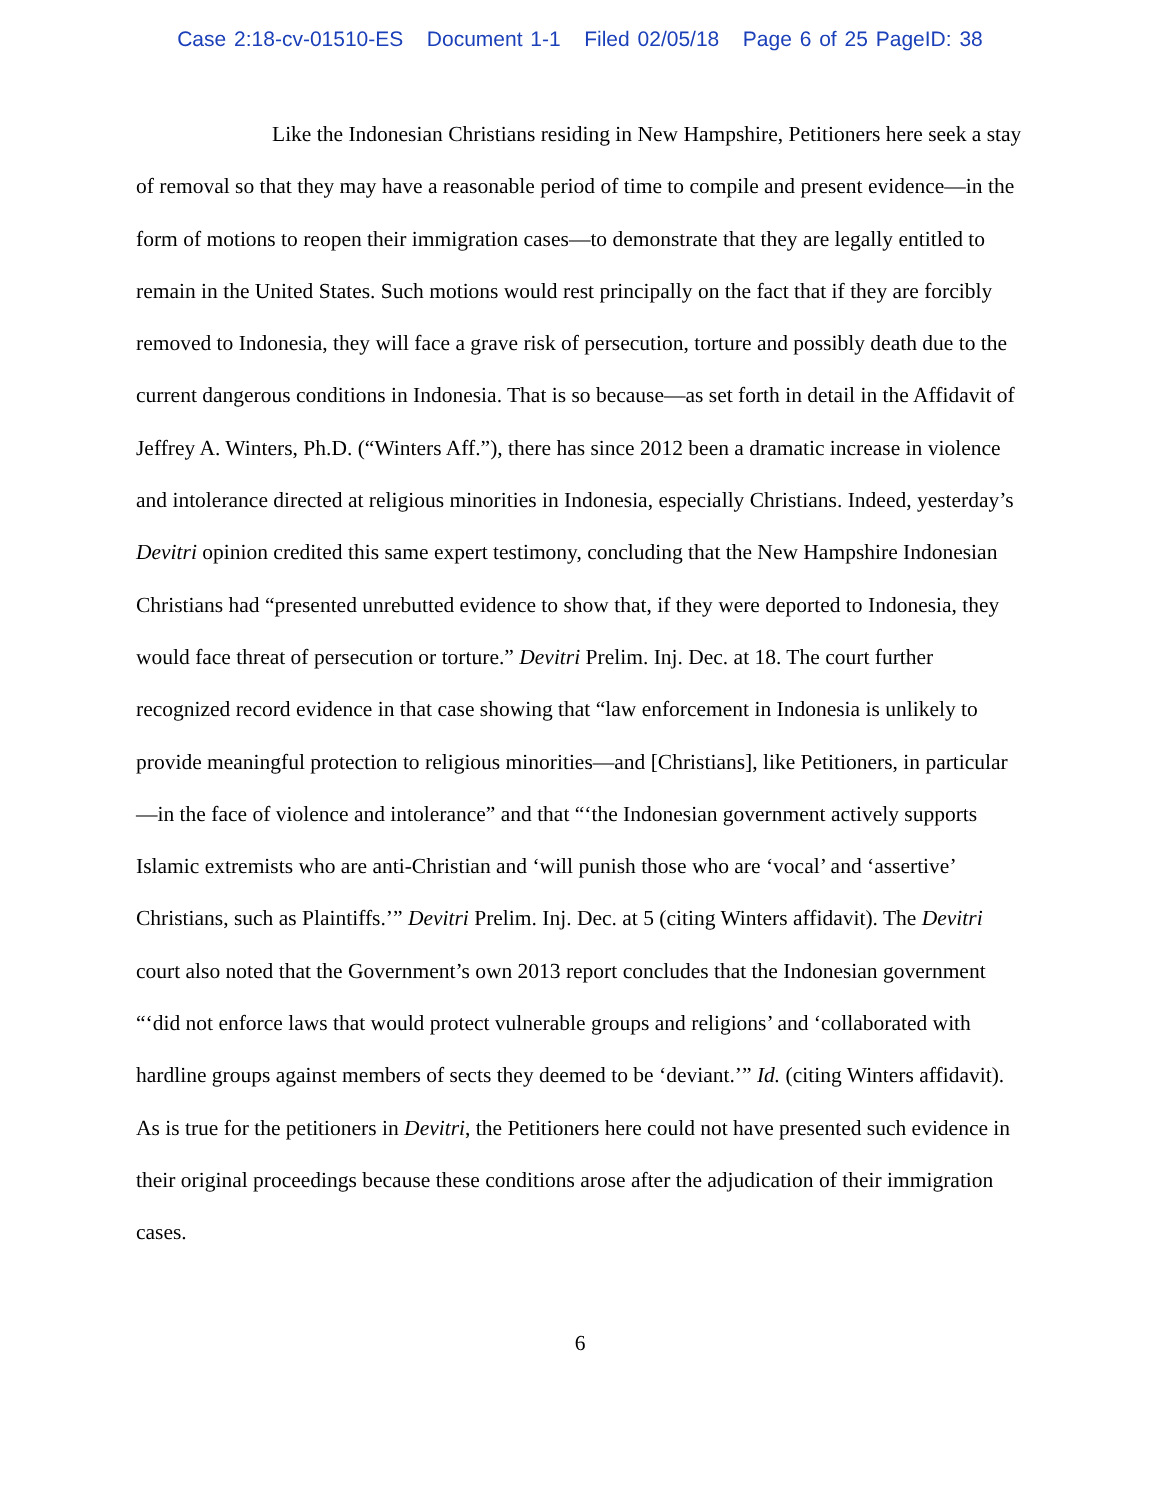Case 2:18-cv-01510-ES Document 1-1 Filed 02/05/18 Page 6 of 25 PageID: 38
Like the Indonesian Christians residing in New Hampshire, Petitioners here seek a stay of removal so that they may have a reasonable period of time to compile and present evidence—in the form of motions to reopen their immigration cases—to demonstrate that they are legally entitled to remain in the United States. Such motions would rest principally on the fact that if they are forcibly removed to Indonesia, they will face a grave risk of persecution, torture and possibly death due to the current dangerous conditions in Indonesia. That is so because—as set forth in detail in the Affidavit of Jeffrey A. Winters, Ph.D. (“Winters Aff.”), there has since 2012 been a dramatic increase in violence and intolerance directed at religious minorities in Indonesia, especially Christians. Indeed, yesterday’s Devitri opinion credited this same expert testimony, concluding that the New Hampshire Indonesian Christians had “presented unrebutted evidence to show that, if they were deported to Indonesia, they would face threat of persecution or torture.” Devitri Prelim. Inj. Dec. at 18. The court further recognized record evidence in that case showing that “law enforcement in Indonesia is unlikely to provide meaningful protection to religious minorities—and [Christians], like Petitioners, in particular—in the face of violence and intolerance” and that “‘the Indonesian government actively supports Islamic extremists who are anti-Christian and ‘will punish those who are ‘vocal’ and ‘assertive’ Christians, such as Plaintiffs.’” Devitri Prelim. Inj. Dec. at 5 (citing Winters affidavit). The Devitri court also noted that the Government’s own 2013 report concludes that the Indonesian government “‘did not enforce laws that would protect vulnerable groups and religions’ and ‘collaborated with hardline groups against members of sects they deemed to be ‘deviant.’” Id. (citing Winters affidavit). As is true for the petitioners in Devitri, the Petitioners here could not have presented such evidence in their original proceedings because these conditions arose after the adjudication of their immigration cases.
6